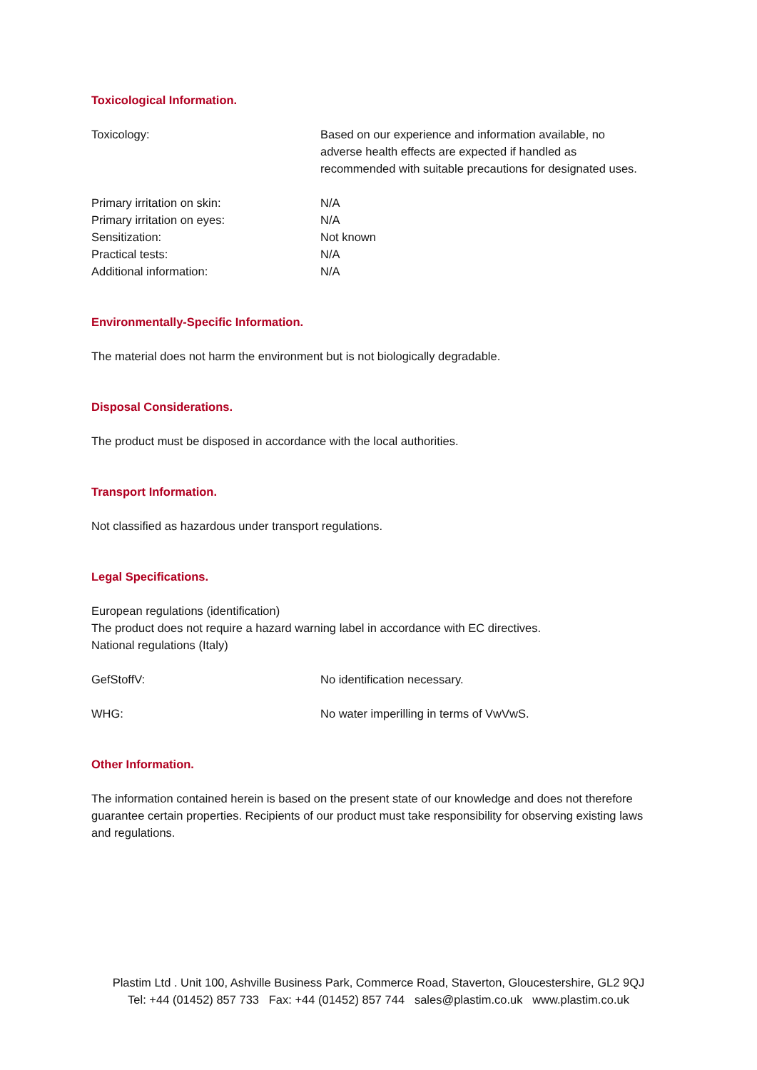Toxicological Information.
Toxicology: Based on our experience and information available, no adverse health effects are expected if handled as recommended with suitable precautions for designated uses.
Primary irritation on skin: N/A
Primary irritation on eyes: N/A
Sensitization: Not known
Practical tests: N/A
Additional information: N/A
Environmentally-Specific Information.
The material does not harm the environment but is not biologically degradable.
Disposal Considerations.
The product must be disposed in accordance with the local authorities.
Transport Information.
Not classified as hazardous under transport regulations.
Legal Specifications.
European regulations (identification)
The product does not require a hazard warning label in accordance with EC directives.
National regulations (Italy)
GefStoffV: No identification necessary.
WHG: No water imperilling in terms of VwVwS.
Other Information.
The information contained herein is based on the present state of our knowledge and does not therefore guarantee certain properties. Recipients of our product must take responsibility for observing existing laws and regulations.
Plastim Ltd . Unit 100, Ashville Business Park, Commerce Road, Staverton, Gloucestershire, GL2 9QJ
Tel: +44 (01452) 857 733 Fax: +44 (01452) 857 744 sales@plastim.co.uk www.plastim.co.uk